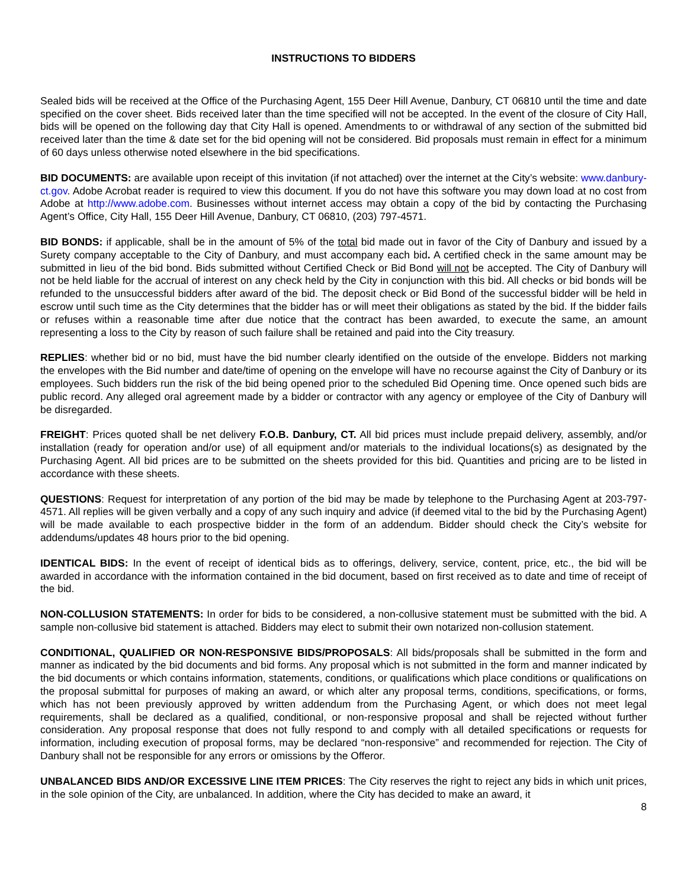INSTRUCTIONS TO BIDDERS
Sealed bids will be received at the Office of the Purchasing Agent, 155 Deer Hill Avenue, Danbury, CT 06810 until the time and date specified on the cover sheet. Bids received later than the time specified will not be accepted. In the event of the closure of City Hall, bids will be opened on the following day that City Hall is opened. Amendments to or withdrawal of any section of the submitted bid received later than the time & date set for the bid opening will not be considered. Bid proposals must remain in effect for a minimum of 60 days unless otherwise noted elsewhere in the bid specifications.
BID DOCUMENTS: are available upon receipt of this invitation (if not attached) over the internet at the City’s website: www.danbury-ct.gov. Adobe Acrobat reader is required to view this document. If you do not have this software you may down load at no cost from Adobe at http://www.adobe.com. Businesses without internet access may obtain a copy of the bid by contacting the Purchasing Agent’s Office, City Hall, 155 Deer Hill Avenue, Danbury, CT 06810, (203) 797-4571.
BID BONDS: if applicable, shall be in the amount of 5% of the total bid made out in favor of the City of Danbury and issued by a Surety company acceptable to the City of Danbury, and must accompany each bid. A certified check in the same amount may be submitted in lieu of the bid bond. Bids submitted without Certified Check or Bid Bond will not be accepted. The City of Danbury will not be held liable for the accrual of interest on any check held by the City in conjunction with this bid. All checks or bid bonds will be refunded to the unsuccessful bidders after award of the bid. The deposit check or Bid Bond of the successful bidder will be held in escrow until such time as the City determines that the bidder has or will meet their obligations as stated by the bid. If the bidder fails or refuses within a reasonable time after due notice that the contract has been awarded, to execute the same, an amount representing a loss to the City by reason of such failure shall be retained and paid into the City treasury.
REPLIES: whether bid or no bid, must have the bid number clearly identified on the outside of the envelope. Bidders not marking the envelopes with the Bid number and date/time of opening on the envelope will have no recourse against the City of Danbury or its employees. Such bidders run the risk of the bid being opened prior to the scheduled Bid Opening time. Once opened such bids are public record. Any alleged oral agreement made by a bidder or contractor with any agency or employee of the City of Danbury will be disregarded.
FREIGHT: Prices quoted shall be net delivery F.O.B. Danbury, CT. All bid prices must include prepaid delivery, assembly, and/or installation (ready for operation and/or use) of all equipment and/or materials to the individual locations(s) as designated by the Purchasing Agent. All bid prices are to be submitted on the sheets provided for this bid. Quantities and pricing are to be listed in accordance with these sheets.
QUESTIONS: Request for interpretation of any portion of the bid may be made by telephone to the Purchasing Agent at 203-797-4571. All replies will be given verbally and a copy of any such inquiry and advice (if deemed vital to the bid by the Purchasing Agent) will be made available to each prospective bidder in the form of an addendum. Bidder should check the City’s website for addendums/updates 48 hours prior to the bid opening.
IDENTICAL BIDS: In the event of receipt of identical bids as to offerings, delivery, service, content, price, etc., the bid will be awarded in accordance with the information contained in the bid document, based on first received as to date and time of receipt of the bid.
NON-COLLUSION STATEMENTS: In order for bids to be considered, a non-collusive statement must be submitted with the bid. A sample non-collusive bid statement is attached. Bidders may elect to submit their own notarized non-collusion statement.
CONDITIONAL, QUALIFIED OR NON-RESPONSIVE BIDS/PROPOSALS: All bids/proposals shall be submitted in the form and manner as indicated by the bid documents and bid forms. Any proposal which is not submitted in the form and manner indicated by the bid documents or which contains information, statements, conditions, or qualifications which place conditions or qualifications on the proposal submittal for purposes of making an award, or which alter any proposal terms, conditions, specifications, or forms, which has not been previously approved by written addendum from the Purchasing Agent, or which does not meet legal requirements, shall be declared as a qualified, conditional, or non-responsive proposal and shall be rejected without further consideration. Any proposal response that does not fully respond to and comply with all detailed specifications or requests for information, including execution of proposal forms, may be declared “non-responsive” and recommended for rejection. The City of Danbury shall not be responsible for any errors or omissions by the Offeror.
UNBALANCED BIDS AND/OR EXCESSIVE LINE ITEM PRICES: The City reserves the right to reject any bids in which unit prices, in the sole opinion of the City, are unbalanced. In addition, where the City has decided to make an award, it
8